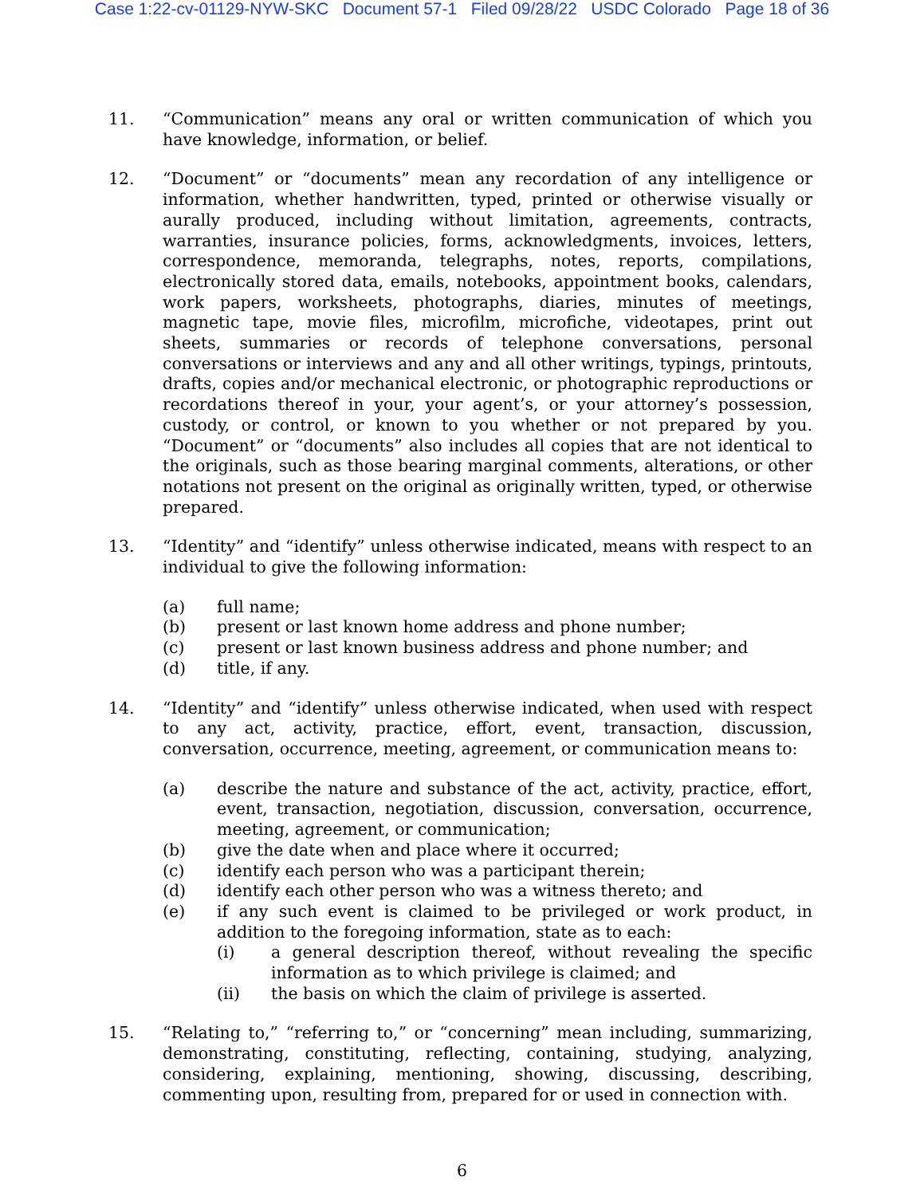Case 1:22-cv-01129-NYW-SKC Document 57-1 Filed 09/28/22 USDC Colorado Page 18 of 36
11. “Communication” means any oral or written communication of which you have knowledge, information, or belief.
12. “Document” or “documents” mean any recordation of any intelligence or information, whether handwritten, typed, printed or otherwise visually or aurally produced, including without limitation, agreements, contracts, warranties, insurance policies, forms, acknowledgments, invoices, letters, correspondence, memoranda, telegraphs, notes, reports, compilations, electronically stored data, emails, notebooks, appointment books, calendars, work papers, worksheets, photographs, diaries, minutes of meetings, magnetic tape, movie files, microfilm, microfiche, videotapes, print out sheets, summaries or records of telephone conversations, personal conversations or interviews and any and all other writings, typings, printouts, drafts, copies and/or mechanical electronic, or photographic reproductions or recordations thereof in your, your agent’s, or your attorney’s possession, custody, or control, or known to you whether or not prepared by you. “Document” or “documents” also includes all copies that are not identical to the originals, such as those bearing marginal comments, alterations, or other notations not present on the original as originally written, typed, or otherwise prepared.
13. “Identity” and “identify” unless otherwise indicated, means with respect to an individual to give the following information:
(a) full name;
(b) present or last known home address and phone number;
(c) present or last known business address and phone number; and
(d) title, if any.
14. “Identity” and “identify” unless otherwise indicated, when used with respect to any act, activity, practice, effort, event, transaction, discussion, conversation, occurrence, meeting, agreement, or communication means to:
(a) describe the nature and substance of the act, activity, practice, effort, event, transaction, negotiation, discussion, conversation, occurrence, meeting, agreement, or communication;
(b) give the date when and place where it occurred;
(c) identify each person who was a participant therein;
(d) identify each other person who was a witness thereto; and
(e) if any such event is claimed to be privileged or work product, in addition to the foregoing information, state as to each:
(i) a general description thereof, without revealing the specific information as to which privilege is claimed; and
(ii) the basis on which the claim of privilege is asserted.
15. “Relating to,” “referring to,” or “concerning” mean including, summarizing, demonstrating, constituting, reflecting, containing, studying, analyzing, considering, explaining, mentioning, showing, discussing, describing, commenting upon, resulting from, prepared for or used in connection with.
6